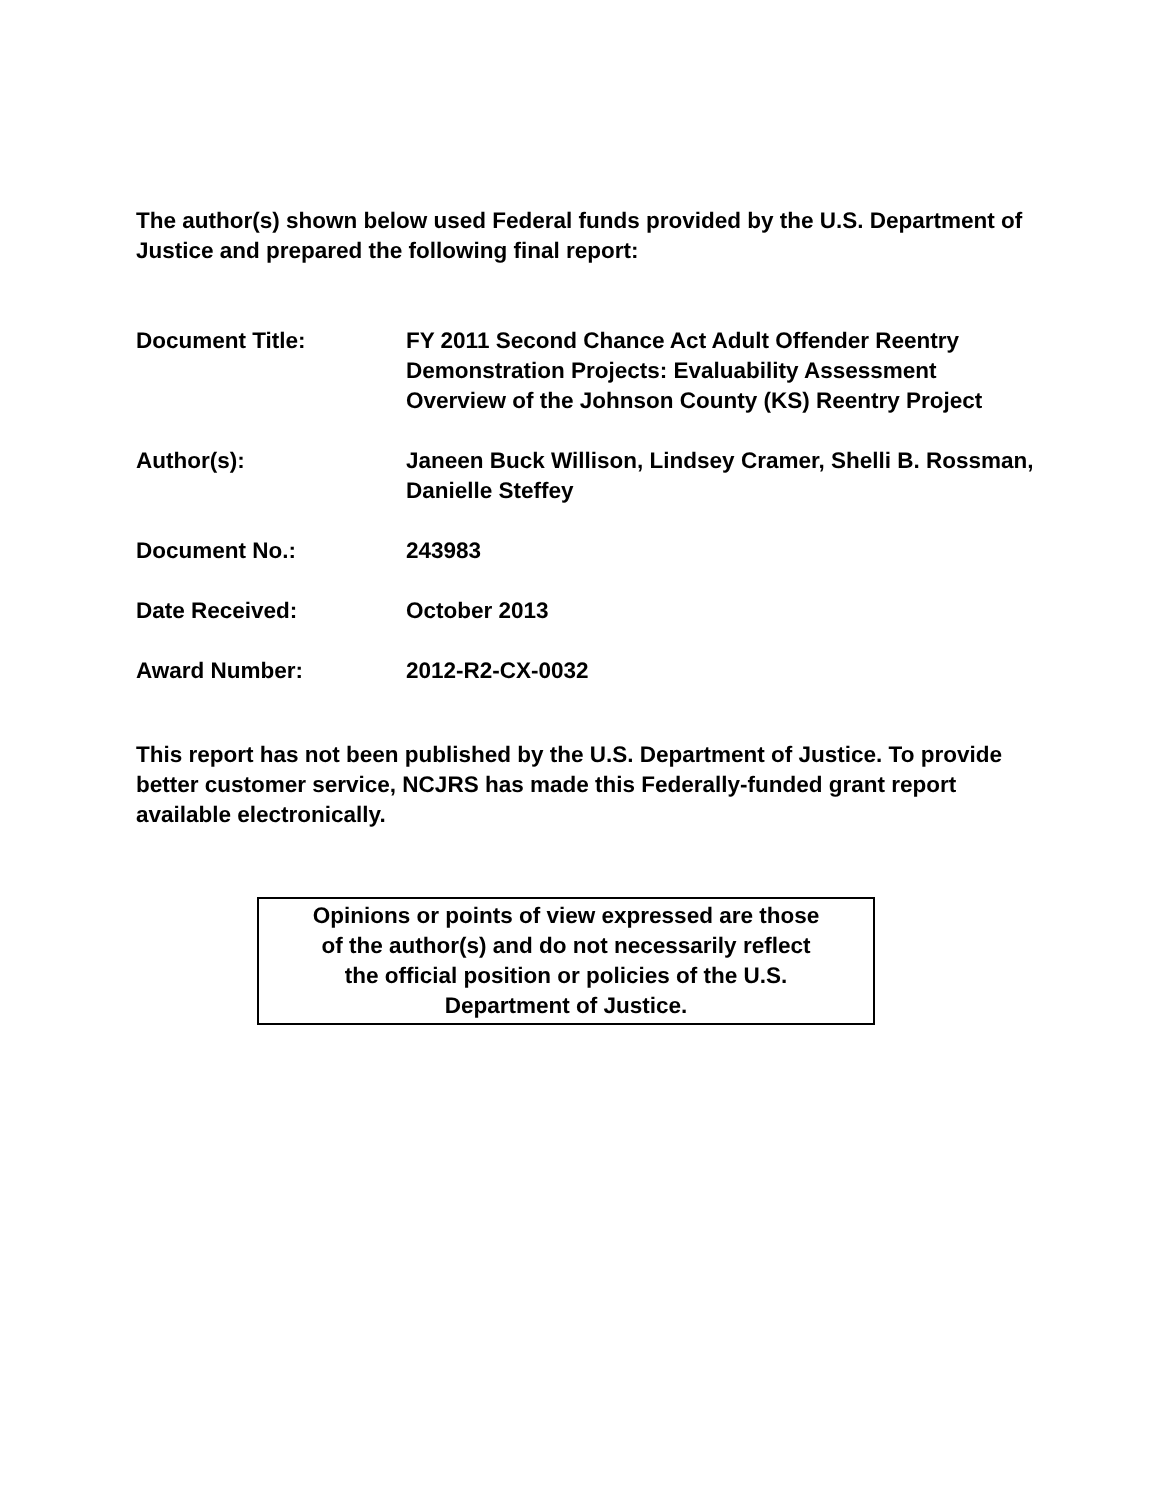The author(s) shown below used Federal funds provided by the U.S. Department of Justice and prepared the following final report:
Document Title: FY 2011 Second Chance Act Adult Offender Reentry Demonstration Projects: Evaluability Assessment Overview of the Johnson County (KS) Reentry Project
Author(s): Janeen Buck Willison, Lindsey Cramer, Shelli B. Rossman, Danielle Steffey
Document No.: 243983
Date Received: October 2013
Award Number: 2012-R2-CX-0032
This report has not been published by the U.S. Department of Justice. To provide better customer service, NCJRS has made this Federally-funded grant report available electronically.
Opinions or points of view expressed are those
of the author(s) and do not necessarily reflect
the official position or policies of the U.S.
Department of Justice.